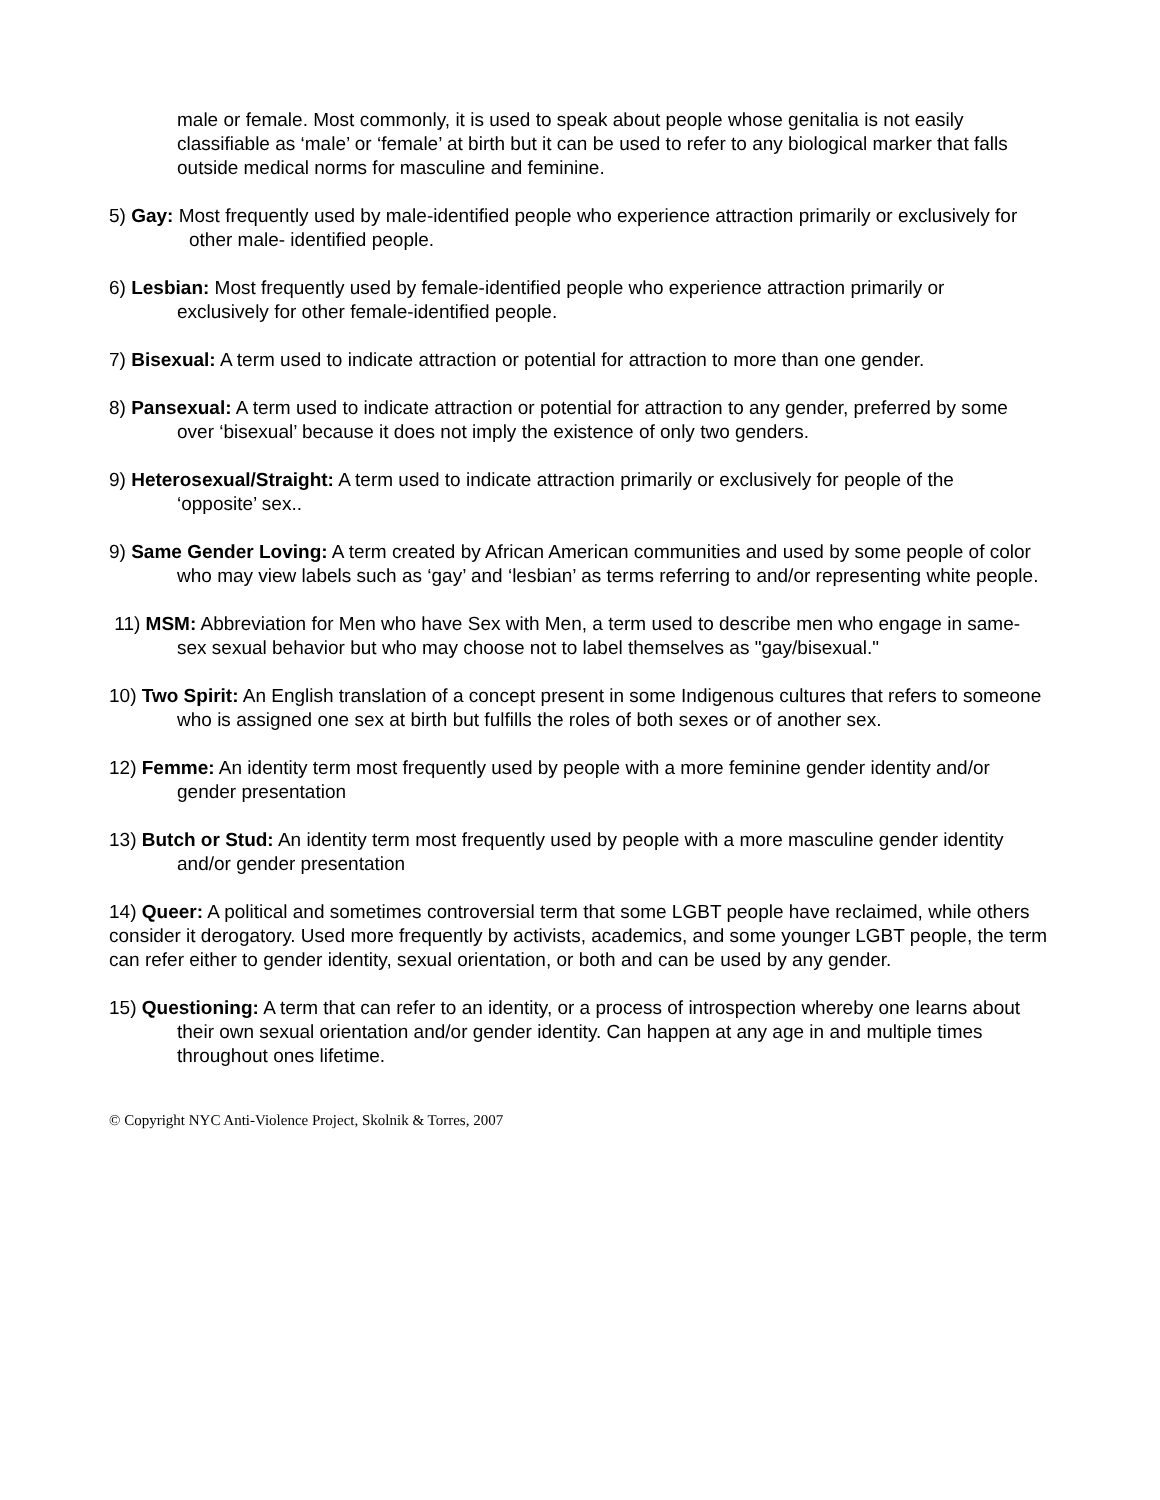male or female. Most commonly, it is used to speak about people whose genitalia is not easily classifiable as ‘male’ or ‘female’ at birth but it can be used to refer to any biological marker that falls outside medical norms for masculine and feminine.
5) Gay: Most frequently used by male-identified people who experience attraction primarily or exclusively for
other male- identified people.
6) Lesbian: Most frequently used by female-identified people who experience attraction primarily or
exclusively for other female-identified people.
7) Bisexual: A term used to indicate attraction or potential for attraction to more than one gender.
8) Pansexual: A term used to indicate attraction or potential for attraction to any gender, preferred by some
over ‘bisexual’ because it does not imply the existence of only two genders.
9) Heterosexual/Straight: A term used to indicate attraction primarily or exclusively for people of the
‘opposite’ sex..
9) Same Gender Loving: A term created by African American communities and used by some people of color
who may view labels such as ‘gay’ and ‘lesbian’ as terms referring to and/or representing white people.
11) MSM: Abbreviation for Men who have Sex with Men, a term used to describe men who engage in same-
sex sexual behavior but who may choose not to label themselves as "gay/bisexual."
10) Two Spirit: An English translation of a concept present in some Indigenous cultures that refers to someone
who is assigned one sex at birth but fulfills the roles of both sexes or of another sex.
12) Femme: An identity term most frequently used by people with a more feminine gender identity and/or
gender presentation
13) Butch or Stud: An identity term most frequently used by people with a more masculine gender identity
and/or gender presentation
14) Queer: A political and sometimes controversial term that some LGBT people have reclaimed, while others consider it derogatory. Used more frequently by activists, academics, and some younger LGBT people, the term can refer either to gender identity, sexual orientation, or both and can be used by any gender.
15) Questioning: A term that can refer to an identity, or a process of introspection whereby one learns about
their own sexual orientation and/or gender identity. Can happen at any age in and multiple times throughout ones lifetime.
© Copyright NYC Anti-Violence Project, Skolnik & Torres, 2007